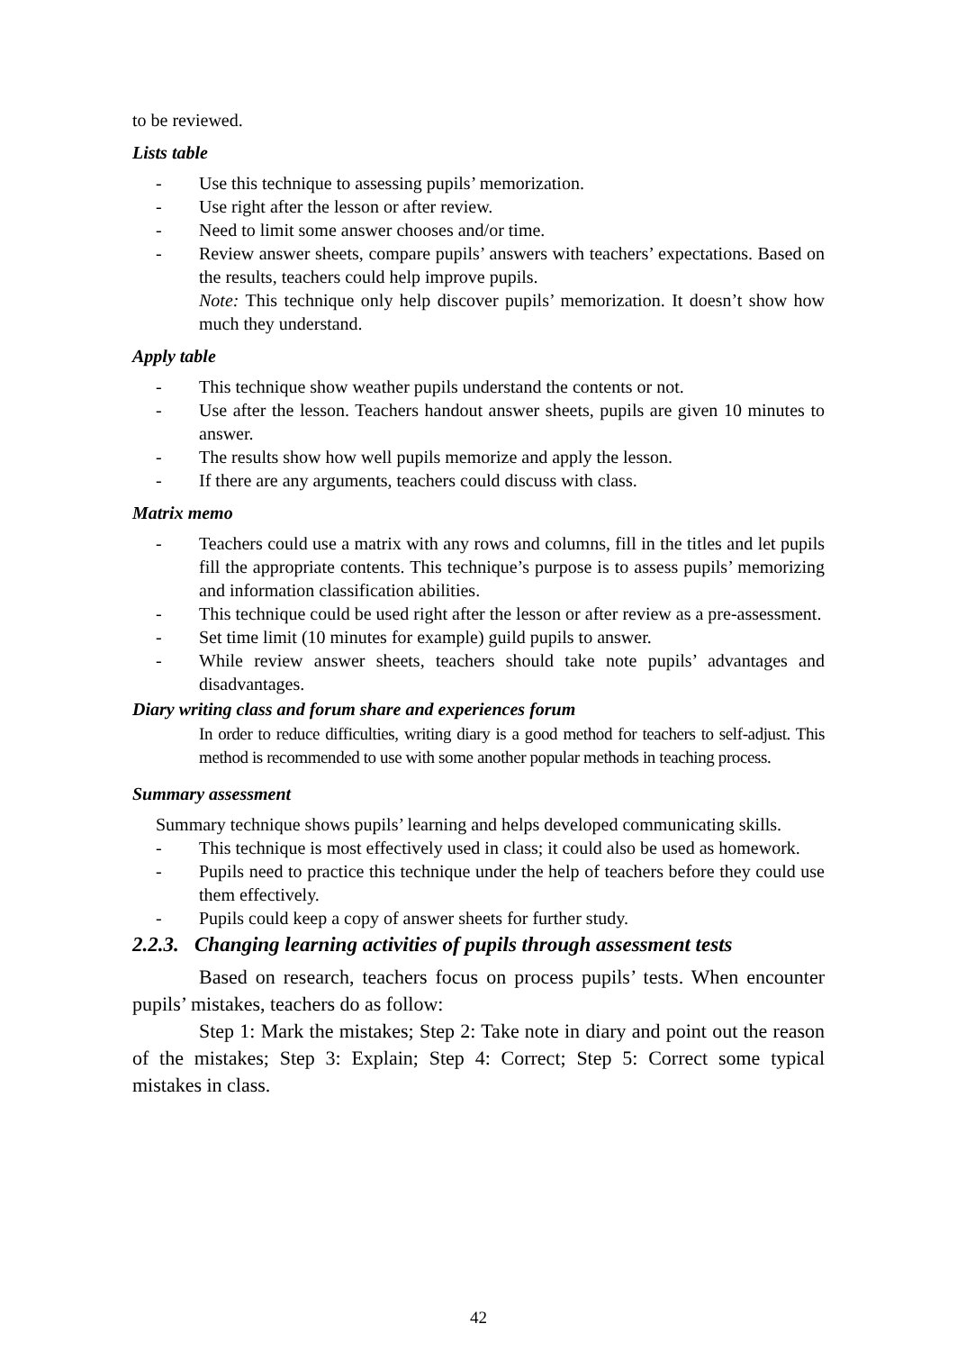to be reviewed.
Lists table
- Use this technique to assessing pupils’ memorization.
- Use right after the lesson or after review.
- Need to limit some answer chooses and/or time.
- Review answer sheets, compare pupils’ answers with teachers’ expectations. Based on the results, teachers could help improve pupils.
Note: This technique only help discover pupils’ memorization. It doesn’t show how much they understand.
Apply table
- This technique show weather pupils understand the contents or not.
- Use after the lesson. Teachers handout answer sheets, pupils are given 10 minutes to answer.
- The results show how well pupils memorize and apply the lesson.
- If there are any arguments, teachers could discuss with class.
Matrix memo
- Teachers could use a matrix with any rows and columns, fill in the titles and let pupils fill the appropriate contents. This technique’s purpose is to assess pupils’ memorizing and information classification abilities.
- This technique could be used right after the lesson or after review as a pre-assessment.
- Set time limit (10 minutes for example) guild pupils to answer.
- While review answer sheets, teachers should take note pupils’ advantages and disadvantages.
Diary writing class and forum share and experiences forum
In order to reduce difficulties, writing diary is a good method for teachers to self-adjust. This method is recommended to use with some another popular methods in teaching process.
Summary assessment
Summary technique shows pupils’ learning and helps developed communicating skills.
- This technique is most effectively used in class; it could also be used as homework.
- Pupils need to practice this technique under the help of teachers before they could use them effectively.
- Pupils could keep a copy of answer sheets for further study.
2.2.3. Changing learning activities of pupils through assessment tests
Based on research, teachers focus on process pupils’ tests. When encounter pupils’ mistakes, teachers do as follow:
Step 1: Mark the mistakes; Step 2: Take note in diary and point out the reason of the mistakes; Step 3: Explain; Step 4: Correct; Step 5: Correct some typical mistakes in class.
42